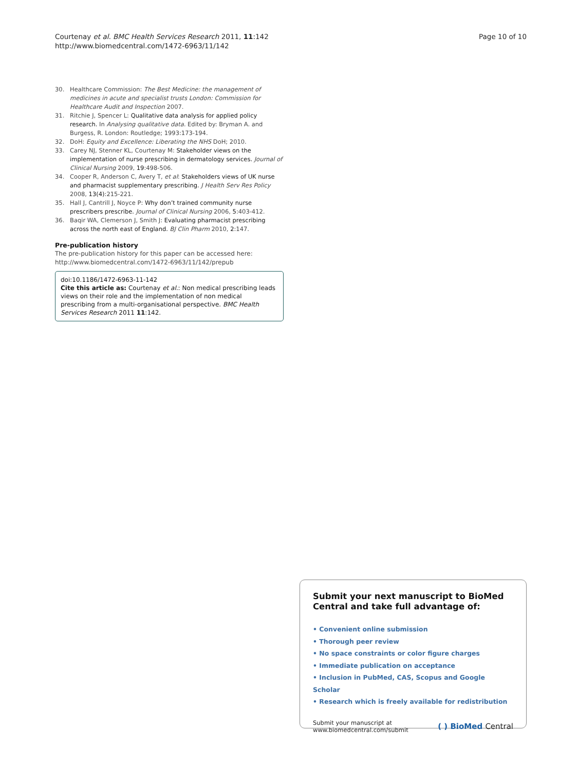Courtenay et al. BMC Health Services Research 2011, 11:142
http://www.biomedcentral.com/1472-6963/11/142
Page 10 of 10
30. Healthcare Commission: The Best Medicine: the management of medicines in acute and specialist trusts London: Commission for Healthcare Audit and Inspection 2007.
31. Ritchie J, Spencer L: Qualitative data analysis for applied policy research. In Analysing qualitative data. Edited by: Bryman A. and Burgess, R. London: Routledge; 1993:173-194.
32. DoH: Equity and Excellence: Liberating the NHS DoH; 2010.
33. Carey NJ, Stenner KL, Courtenay M: Stakeholder views on the implementation of nurse prescribing in dermatology services. Journal of Clinical Nursing 2009, 19:498-506.
34. Cooper R, Anderson C, Avery T, et al: Stakeholders views of UK nurse and pharmacist supplementary prescribing. J Health Serv Res Policy 2008, 13(4):215-221.
35. Hall J, Cantrill J, Noyce P: Why don’t trained community nurse prescribers prescribe. Journal of Clinical Nursing 2006, 5:403-412.
36. Baqir WA, Clemerson J, Smith J: Evaluating pharmacist prescribing across the north east of England. BJ Clin Pharm 2010, 2:147.
Pre-publication history
The pre-publication history for this paper can be accessed here:
http://www.biomedcentral.com/1472-6963/11/142/prepub
doi:10.1186/1472-6963-11-142
Cite this article as: Courtenay et al.: Non medical prescribing leads views on their role and the implementation of non medical prescribing from a multi-organisational perspective. BMC Health Services Research 2011 11:142.
Submit your next manuscript to BioMed Central and take full advantage of:
• Convenient online submission
• Thorough peer review
• No space constraints or color figure charges
• Immediate publication on acceptance
• Inclusion in PubMed, CAS, Scopus and Google Scholar
• Research which is freely available for redistribution
Submit your manuscript at
www.biomedcentral.com/submit
( ) BioMed Central